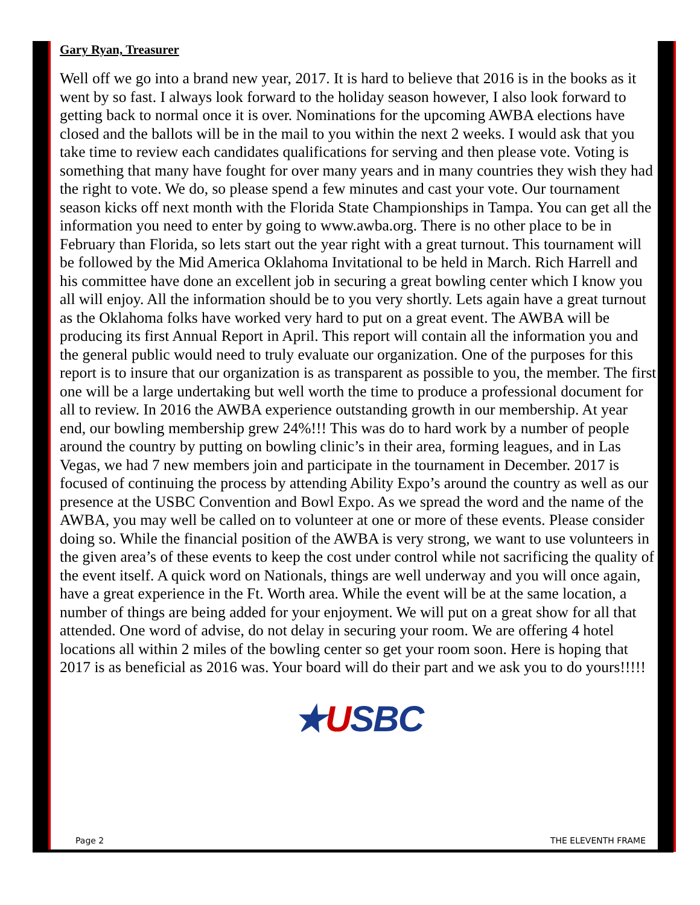Gary Ryan, Treasurer
Well off we go into a brand new year, 2017. It is hard to believe that 2016 is in the books as it went by so fast. I always look forward to the holiday season however, I also look forward to getting back to normal once it is over. Nominations for the upcoming AWBA elections have closed and the ballots will be in the mail to you within the next 2 weeks. I would ask that you take time to review each candidates qualifications for serving and then please vote. Voting is something that many have fought for over many years and in many countries they wish they had the right to vote. We do, so please spend a few minutes and cast your vote. Our tournament season kicks off next month with the Florida State Championships in Tampa. You can get all the information you need to enter by going to www.awba.org. There is no other place to be in February than Florida, so lets start out the year right with a great turnout. This tournament will be followed by the Mid America Oklahoma Invitational to be held in March. Rich Harrell and his committee have done an excellent job in securing a great bowling center which I know you all will enjoy. All the information should be to you very shortly. Lets again have a great turnout as the Oklahoma folks have worked very hard to put on a great event. The AWBA will be producing its first Annual Report in April. This report will contain all the information you and the general public would need to truly evaluate our organization. One of the purposes for this report is to insure that our organization is as transparent as possible to you, the member. The first one will be a large undertaking but well worth the time to produce a professional document for all to review. In 2016 the AWBA experience outstanding growth in our membership. At year end, our bowling membership grew 24%!!! This was do to hard work by a number of people around the country by putting on bowling clinic’s in their area, forming leagues, and in Las Vegas, we had 7 new members join and participate in the tournament in December. 2017 is focused of continuing the process by attending Ability Expo’s around the country as well as our presence at the USBC Convention and Bowl Expo. As we spread the word and the name of the AWBA, you may well be called on to volunteer at one or more of these events. Please consider doing so. While the financial position of the AWBA is very strong, we want to use volunteers in the given area’s of these events to keep the cost under control while not sacrificing the quality of the event itself. A quick word on Nationals, things are well underway and you will once again, have a great experience in the Ft. Worth area. While the event will be at the same location, a number of things are being added for your enjoyment. We will put on a great show for all that attended. One word of advise, do not delay in securing your room. We are offering 4 hotel locations all within 2 miles of the bowling center so get your room soon. Here is hoping that 2017 is as beneficial as 2016 was. Your board will do their part and we ask you to do yours!!!!!
★USBC
Page 2 THE ELEVENTH FRAME